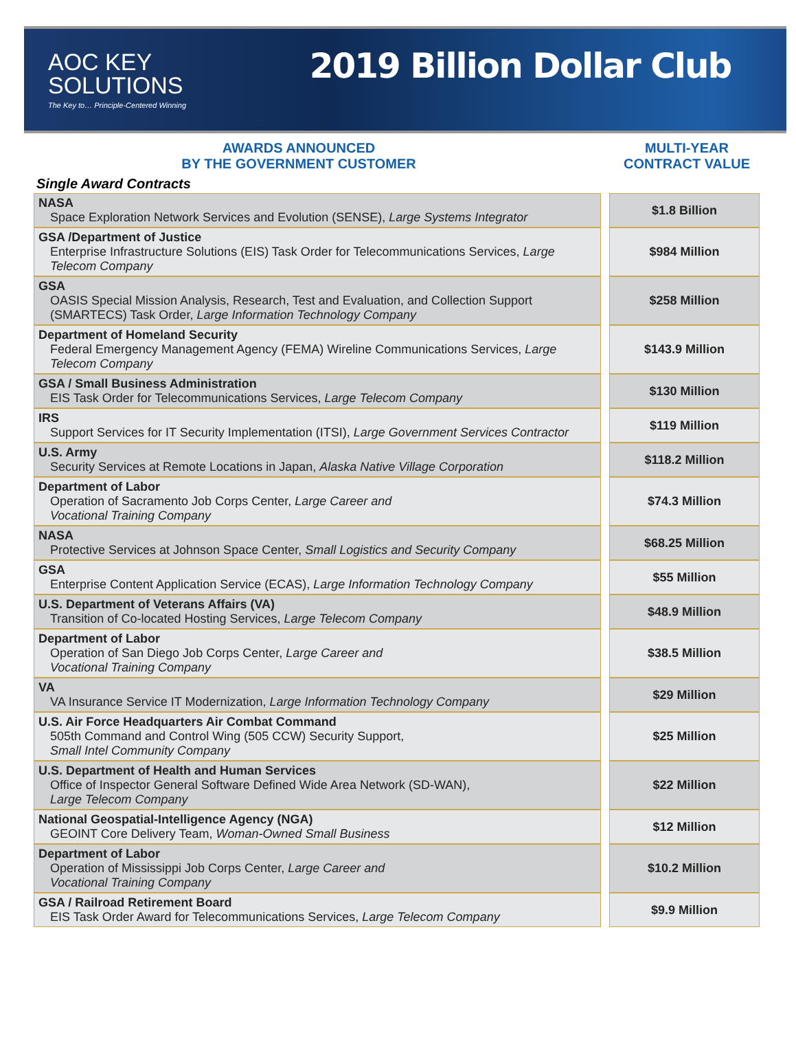AOC KEY
SOLUTIONS
The Key to… Principle-Centered Winning
2019 Billion Dollar Club
AWARDS ANNOUNCED
BY THE GOVERNMENT CUSTOMER
MULTI-YEAR
CONTRACT VALUE
Single Award Contracts
| NASA Space Exploration Network Services and Evolution (SENSE), Large Systems Integrator | | $1.8 Billion |
| GSA /Department of Justice Enterprise Infrastructure Solutions (EIS) Task Order for Telecommunications Services, Large Telecom Company | | $984 Million |
| GSA OASIS Special Mission Analysis, Research, Test and Evaluation, and Collection Support (SMARTECS) Task Order, Large Information Technology Company | | $258 Million |
| Department of Homeland Security Federal Emergency Management Agency (FEMA) Wireline Communications Services, Large Telecom Company | | $143.9 Million |
| GSA / Small Business Administration EIS Task Order for Telecommunications Services, Large Telecom Company | | $130 Million |
| IRS Support Services for IT Security Implementation (ITSI), Large Government Services Contractor | | $119 Million |
| U.S. Army Security Services at Remote Locations in Japan, Alaska Native Village Corporation | | $118.2 Million |
| Department of Labor Operation of Sacramento Job Corps Center, Large Career and Vocational Training Company | | $74.3 Million |
| NASA Protective Services at Johnson Space Center, Small Logistics and Security Company | | $68.25 Million |
| GSA Enterprise Content Application Service (ECAS), Large Information Technology Company | | $55 Million |
| U.S. Department of Veterans Affairs (VA) Transition of Co-located Hosting Services, Large Telecom Company | | $48.9 Million |
| Department of Labor Operation of San Diego Job Corps Center, Large Career and Vocational Training Company | | $38.5 Million |
| VA VA Insurance Service IT Modernization, Large Information Technology Company | | $29 Million |
| U.S. Air Force Headquarters Air Combat Command 505th Command and Control Wing (505 CCW) Security Support, Small Intel Community Company | | $25 Million |
| U.S. Department of Health and Human Services Office of Inspector General Software Defined Wide Area Network (SD-WAN), Large Telecom Company | | $22 Million |
| National Geospatial-Intelligence Agency (NGA) GEOINT Core Delivery Team, Woman-Owned Small Business | | $12 Million |
| Department of Labor Operation of Mississippi Job Corps Center, Large Career and Vocational Training Company | | $10.2 Million |
| GSA / Railroad Retirement Board EIS Task Order Award for Telecommunications Services, Large Telecom Company | | $9.9 Million |